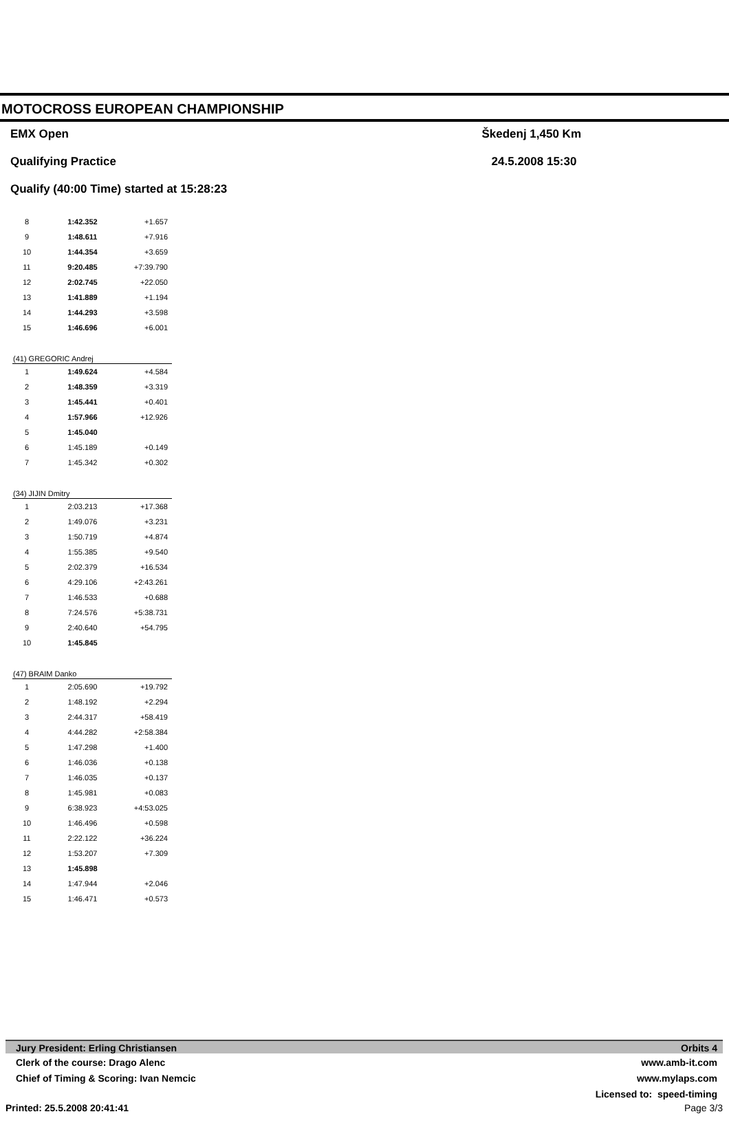MOTOCROSS EUROPEAN CHAMPIONSHIP
EMX Open
Qualifying Practice
Qualify (40:00 Time) started at 15:28:23
Škedenj 1,450 Km
24.5.2008 15:30
| 8 | 1:42.352 | +1.657 |
| 9 | 1:48.611 | +7.916 |
| 10 | 1:44.354 | +3.659 |
| 11 | 9:20.485 | +7:39.790 |
| 12 | 2:02.745 | +22.050 |
| 13 | 1:41.889 | +1.194 |
| 14 | 1:44.293 | +3.598 |
| 15 | 1:46.696 | +6.001 |
| (41) GREGORIC Andrej | | |
| 1 | 1:49.624 | +4.584 |
| 2 | 1:48.359 | +3.319 |
| 3 | 1:45.441 | +0.401 |
| 4 | 1:57.966 | +12.926 |
| 5 | 1:45.040 | |
| 6 | 1:45.189 | +0.149 |
| 7 | 1:45.342 | +0.302 |
| (34) JIJIN Dmitry | | |
| 1 | 2:03.213 | +17.368 |
| 2 | 1:49.076 | +3.231 |
| 3 | 1:50.719 | +4.874 |
| 4 | 1:55.385 | +9.540 |
| 5 | 2:02.379 | +16.534 |
| 6 | 4:29.106 | +2:43.261 |
| 7 | 1:46.533 | +0.688 |
| 8 | 7:24.576 | +5:38.731 |
| 9 | 2:40.640 | +54.795 |
| 10 | 1:45.845 | |
| (47) BRAIM Danko | | |
| 1 | 2:05.690 | +19.792 |
| 2 | 1:48.192 | +2.294 |
| 3 | 2:44.317 | +58.419 |
| 4 | 4:44.282 | +2:58.384 |
| 5 | 1:47.298 | +1.400 |
| 6 | 1:46.036 | +0.138 |
| 7 | 1:46.035 | +0.137 |
| 8 | 1:45.981 | +0.083 |
| 9 | 6:38.923 | +4:53.025 |
| 10 | 1:46.496 | +0.598 |
| 11 | 2:22.122 | +36.224 |
| 12 | 1:53.207 | +7.309 |
| 13 | 1:45.898 | |
| 14 | 1:47.944 | +2.046 |
| 15 | 1:46.471 | +0.573 |
Jury President: Erling Christiansen Orbits 4
Clerk of the course: Drago Alenc www.amb-it.com
Chief of Timing & Scoring: Ivan Nemcic www.mylaps.com
Licensed to: speed-timing
Printed: 25.5.2008 20:41:41 Page 3/3